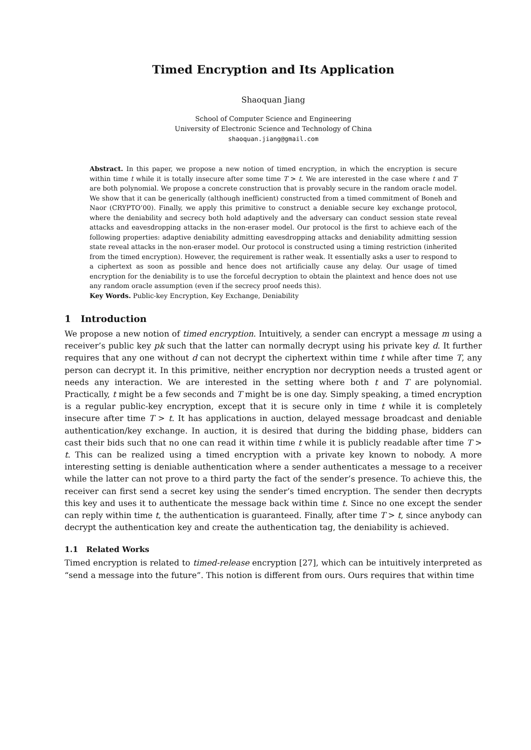Timed Encryption and Its Application
Shaoquan Jiang
School of Computer Science and Engineering
University of Electronic Science and Technology of China
shaoquan.jiang@gmail.com
Abstract. In this paper, we propose a new notion of timed encryption, in which the encryption is secure within time t while it is totally insecure after some time T > t. We are interested in the case where t and T are both polynomial. We propose a concrete construction that is provably secure in the random oracle model. We show that it can be generically (although inefficient) constructed from a timed commitment of Boneh and Naor (CRYPTO’00). Finally, we apply this primitive to construct a deniable secure key exchange protocol, where the deniability and secrecy both hold adaptively and the adversary can conduct session state reveal attacks and eavesdropping attacks in the non-eraser model. Our protocol is the first to achieve each of the following properties: adaptive deniability admitting eavesdropping attacks and deniability admitting session state reveal attacks in the non-eraser model. Our protocol is constructed using a timing restriction (inherited from the timed encryption). However, the requirement is rather weak. It essentially asks a user to respond to a ciphertext as soon as possible and hence does not artificially cause any delay. Our usage of timed encryption for the deniability is to use the forceful decryption to obtain the plaintext and hence does not use any random oracle assumption (even if the secrecy proof needs this).
Key Words. Public-key Encryption, Key Exchange, Deniability
1 Introduction
We propose a new notion of timed encryption. Intuitively, a sender can encrypt a message m using a receiver’s public key pk such that the latter can normally decrypt using his private key d. It further requires that any one without d can not decrypt the ciphertext within time t while after time T, any person can decrypt it. In this primitive, neither encryption nor decryption needs a trusted agent or needs any interaction. We are interested in the setting where both t and T are polynomial. Practically, t might be a few seconds and T might be is one day. Simply speaking, a timed encryption is a regular public-key encryption, except that it is secure only in time t while it is completely insecure after time T > t. It has applications in auction, delayed message broadcast and deniable authentication/key exchange. In auction, it is desired that during the bidding phase, bidders can cast their bids such that no one can read it within time t while it is publicly readable after time T > t. This can be realized using a timed encryption with a private key known to nobody. A more interesting setting is deniable authentication where a sender authenticates a message to a receiver while the latter can not prove to a third party the fact of the sender’s presence. To achieve this, the receiver can first send a secret key using the sender’s timed encryption. The sender then decrypts this key and uses it to authenticate the message back within time t. Since no one except the sender can reply within time t, the authentication is guaranteed. Finally, after time T > t, since anybody can decrypt the authentication key and create the authentication tag, the deniability is achieved.
1.1 Related Works
Timed encryption is related to timed-release encryption [27], which can be intuitively interpreted as “send a message into the future”. This notion is different from ours. Ours requires that within time